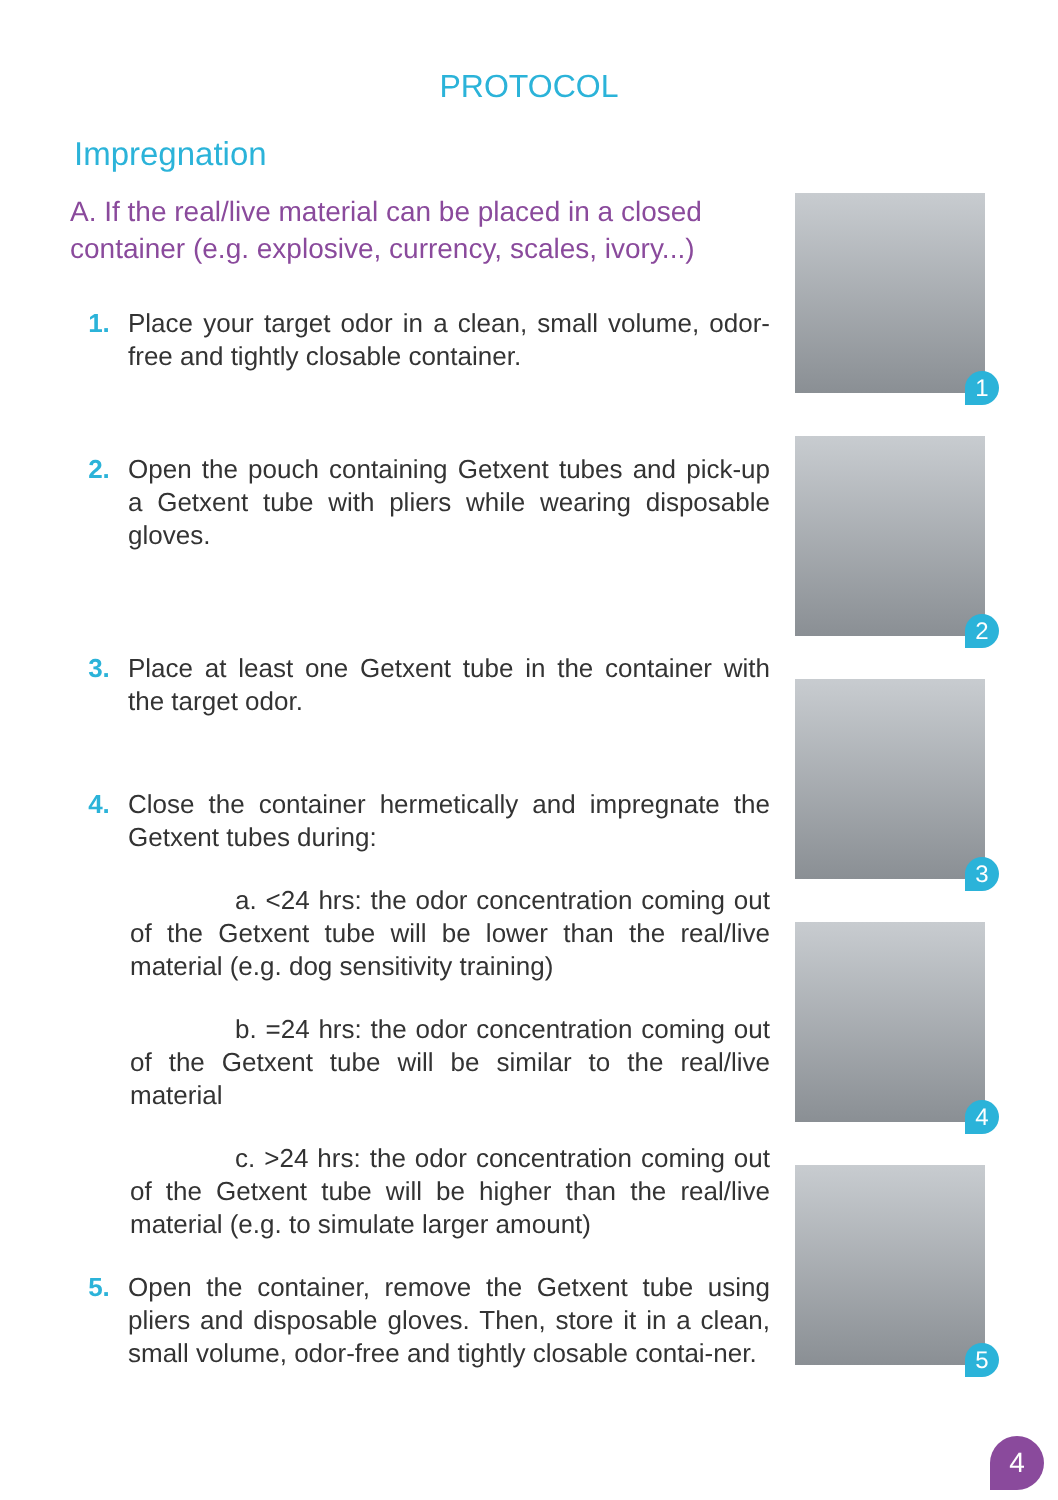PROTOCOL
Impregnation
A. If the real/live material can be placed in a closed container (e.g. explosive, currency, scales, ivory...)
1. Place your target odor in a clean, small volume, odor-free and tightly closable container.
2. Open the pouch containing Getxent tubes and pick-up a Getxent tube with pliers while wearing disposable gloves.
3. Place at least one Getxent tube in the container with the target odor.
4. Close the container hermetically and impregnate the Getxent tubes during:
a. <24 hrs: the odor concentration coming out of the Getxent tube will be lower than the real/live material (e.g. dog sensitivity training)
b. =24 hrs: the odor concentration coming out of the Getxent tube will be similar to the real/live material
c. >24 hrs: the odor concentration coming out of the Getxent tube will be higher than the real/live material (e.g. to simulate larger amount)
5. Open the container, remove the Getxent tube using pliers and disposable gloves. Then, store it in a clean, small volume, odor-free and tightly closable contai-ner.
1
2
3
4
5
4